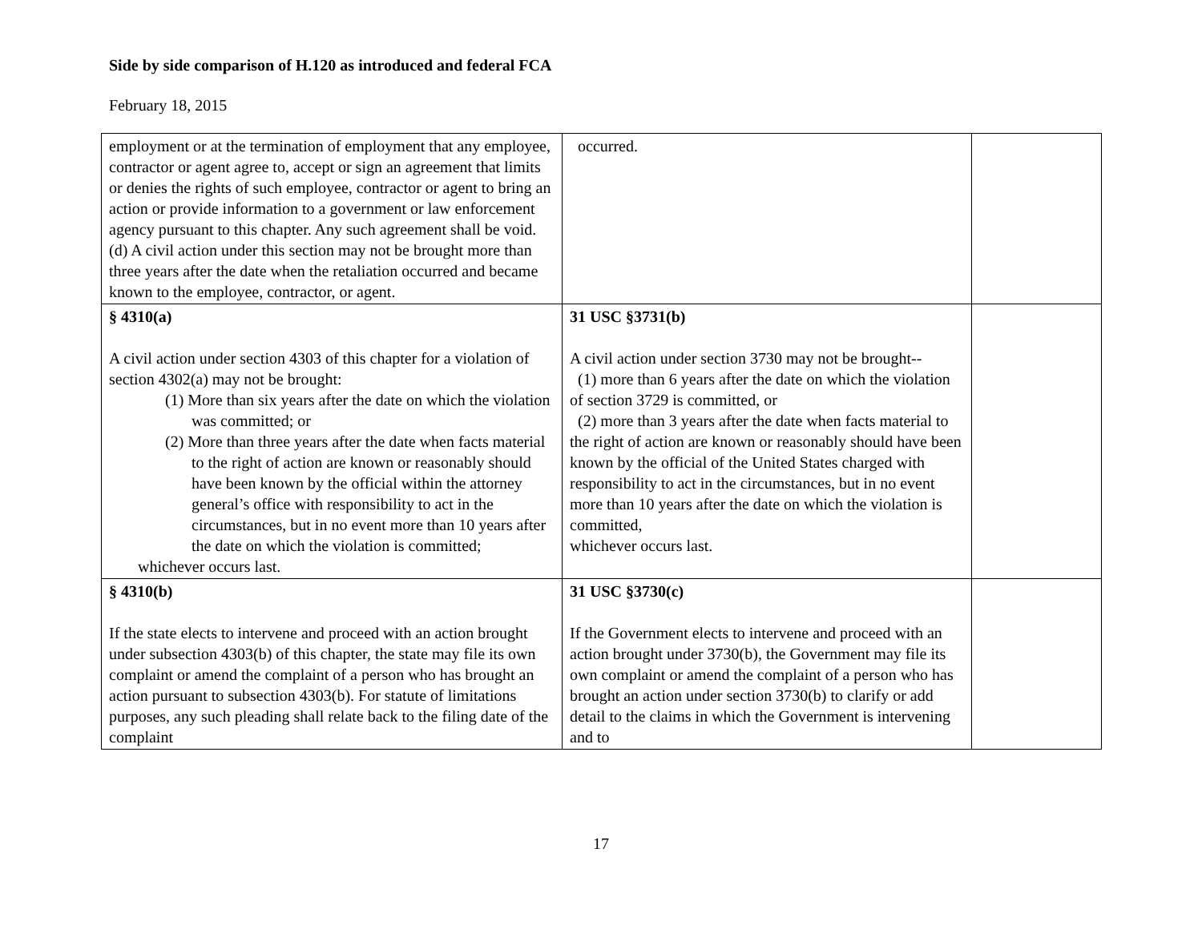Side by side comparison of H.120 as introduced and federal FCA
February 18, 2015
| employment or at the termination of employment that any employee, contractor or agent agree to, accept or sign an agreement that limits or denies the rights of such employee, contractor or agent to bring an action or provide information to a government or law enforcement agency pursuant to this chapter. Any such agreement shall be void. (d) A civil action under this section may not be brought more than three years after the date when the retaliation occurred and became known to the employee, contractor, or agent. | occurred. | |
| § 4310(a) A civil action under section 4303 of this chapter for a violation of section 4302(a) may not be brought: (1) More than six years after the date on which the violation was committed; or (2) More than three years after the date when facts material to the right of action are known or reasonably should have been known by the official within the attorney general’s office with responsibility to act in the circumstances, but in no event more than 10 years after the date on which the violation is committed; whichever occurs last. | 31 USC §3731(b) A civil action under section 3730 may not be brought-- (1) more than 6 years after the date on which the violation of section 3729 is committed, or (2) more than 3 years after the date when facts material to the right of action are known or reasonably should have been known by the official of the United States charged with responsibility to act in the circumstances, but in no event more than 10 years after the date on which the violation is committed, whichever occurs last. | |
| § 4310(b) If the state elects to intervene and proceed with an action brought under subsection 4303(b) of this chapter, the state may file its own complaint or amend the complaint of a person who has brought an action pursuant to subsection 4303(b). For statute of limitations purposes, any such pleading shall relate back to the filing date of the complaint | 31 USC §3730(c) If the Government elects to intervene and proceed with an action brought under 3730(b), the Government may file its own complaint or amend the complaint of a person who has brought an action under section 3730(b) to clarify or add detail to the claims in which the Government is intervening and to | |
17